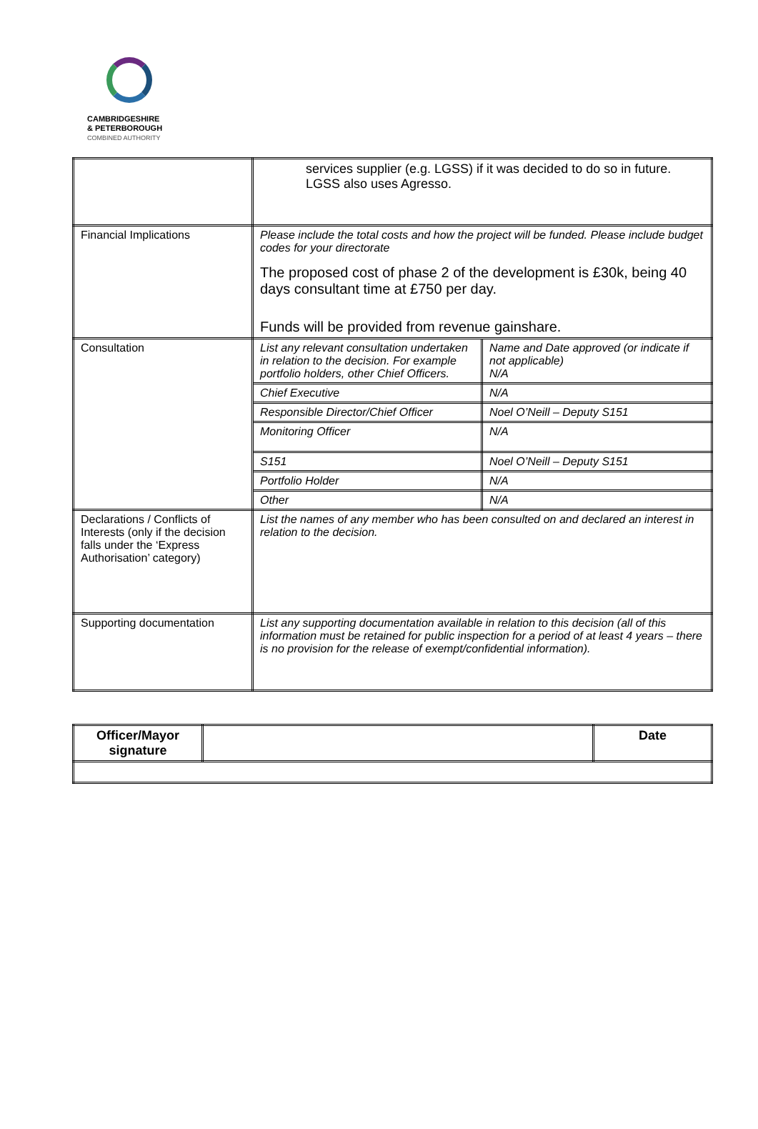CAMBRIDGESHIRE
& PETERBOROUGH
COMBINED AUTHORITY
| | services supplier (e.g. LGSS) if it was decided to do so in future. LGSS also uses Agresso. | |
| Financial Implications | Please include the total costs and how the project will be funded. Please include budget codes for your directorate The proposed cost of phase 2 of the development is £30k, being 40 days consultant time at £750 per day. Funds will be provided from revenue gainshare. | |
| Consultation | List any relevant consultation undertaken in relation to the decision. For example portfolio holders, other Chief Officers. | Name and Date approved (or indicate if not applicable) N/A |
| | Chief Executive | N/A |
| | Responsible Director/Chief Officer | Noel O’Neill – Deputy S151 |
| | Monitoring Officer | N/A |
| | S151 | Noel O’Neill – Deputy S151 |
| | Portfolio Holder | N/A |
| | Other | N/A |
| Declarations / Conflicts of Interests (only if the decision falls under the ‘Express Authorisation’ category) | List the names of any member who has been consulted on and declared an interest in relation to the decision. | |
| Supporting documentation | List any supporting documentation available in relation to this decision (all of this information must be retained for public inspection for a period of at least 4 years – there is no provision for the release of exempt/confidential information). | |
| Officer/Mayor signature | | Date |